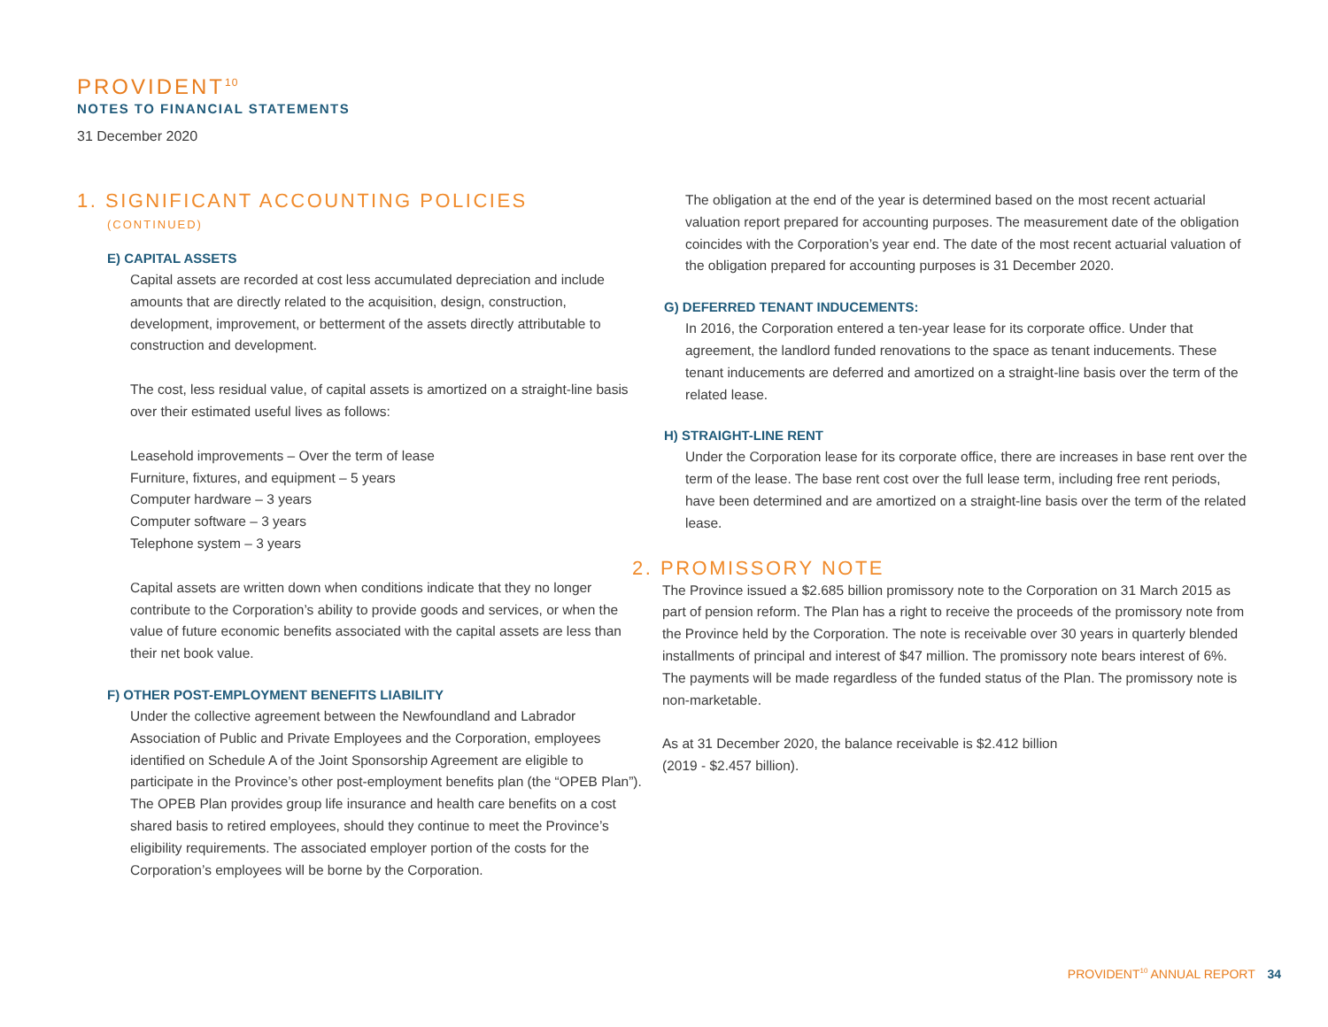PROVIDENT<sup>10</sup>
NOTES TO FINANCIAL STATEMENTS
31 December 2020
1. SIGNIFICANT ACCOUNTING POLICIES
(CONTINUED)
E) CAPITAL ASSETS
Capital assets are recorded at cost less accumulated depreciation and include amounts that are directly related to the acquisition, design, construction, development, improvement, or betterment of the assets directly attributable to construction and development.
The cost, less residual value, of capital assets is amortized on a straight-line basis over their estimated useful lives as follows:
Leasehold improvements – Over the term of lease
Furniture, fixtures, and equipment – 5 years
Computer hardware – 3 years
Computer software – 3 years
Telephone system – 3 years
Capital assets are written down when conditions indicate that they no longer contribute to the Corporation’s ability to provide goods and services, or when the value of future economic benefits associated with the capital assets are less than their net book value.
F) OTHER POST-EMPLOYMENT BENEFITS LIABILITY
Under the collective agreement between the Newfoundland and Labrador Association of Public and Private Employees and the Corporation, employees identified on Schedule A of the Joint Sponsorship Agreement are eligible to participate in the Province’s other post-employment benefits plan (the “OPEB Plan”). The OPEB Plan provides group life insurance and health care benefits on a cost shared basis to retired employees, should they continue to meet the Province’s eligibility requirements. The associated employer portion of the costs for the Corporation’s employees will be borne by the Corporation.
The obligation at the end of the year is determined based on the most recent actuarial valuation report prepared for accounting purposes. The measurement date of the obligation coincides with the Corporation’s year end. The date of the most recent actuarial valuation of the obligation prepared for accounting purposes is 31 December 2020.
G) DEFERRED TENANT INDUCEMENTS:
In 2016, the Corporation entered a ten-year lease for its corporate office. Under that agreement, the landlord funded renovations to the space as tenant inducements. These tenant inducements are deferred and amortized on a straight-line basis over the term of the related lease.
H) STRAIGHT-LINE RENT
Under the Corporation lease for its corporate office, there are increases in base rent over the term of the lease. The base rent cost over the full lease term, including free rent periods, have been determined and are amortized on a straight-line basis over the term of the related lease.
2. PROMISSORY NOTE
The Province issued a $2.685 billion promissory note to the Corporation on 31 March 2015 as part of pension reform. The Plan has a right to receive the proceeds of the promissory note from the Province held by the Corporation. The note is receivable over 30 years in quarterly blended installments of principal and interest of $47 million. The promissory note bears interest of 6%. The payments will be made regardless of the funded status of the Plan. The promissory note is non-marketable.
As at 31 December 2020, the balance receivable is $2.412 billion
(2019 - $2.457 billion).
PROVIDENT<sup>10</sup> ANNUAL REPORT 34